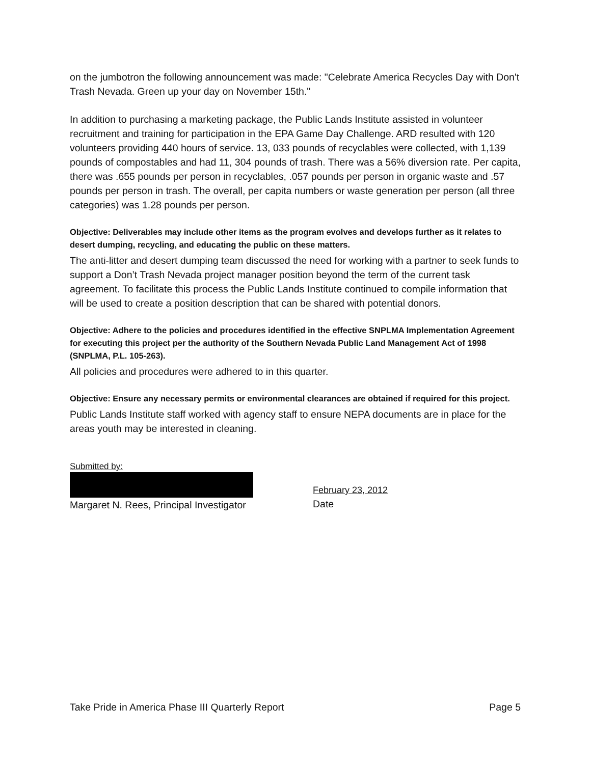on the jumbotron the following announcement was made: "Celebrate America Recycles Day with Don't Trash Nevada. Green up your day on November 15th."
In addition to purchasing a marketing package, the Public Lands Institute assisted in volunteer recruitment and training for participation in the EPA Game Day Challenge. ARD resulted with 120 volunteers providing 440 hours of service. 13, 033 pounds of recyclables were collected, with 1,139 pounds of compostables and had 11, 304 pounds of trash. There was a 56% diversion rate. Per capita, there was .655 pounds per person in recyclables, .057 pounds per person in organic waste and .57 pounds per person in trash. The overall, per capita numbers or waste generation per person (all three categories) was 1.28 pounds per person.
Objective: Deliverables may include other items as the program evolves and develops further as it relates to desert dumping, recycling, and educating the public on these matters.
The anti-litter and desert dumping team discussed the need for working with a partner to seek funds to support a Don’t Trash Nevada project manager position beyond the term of the current task agreement. To facilitate this process the Public Lands Institute continued to compile information that will be used to create a position description that can be shared with potential donors.
Objective: Adhere to the policies and procedures identified in the effective SNPLMA Implementation Agreement for executing this project per the authority of the Southern Nevada Public Land Management Act of 1998 (SNPLMA, P.L. 105-263).
All policies and procedures were adhered to in this quarter.
Objective: Ensure any necessary permits or environmental clearances are obtained if required for this project.
Public Lands Institute staff worked with agency staff to ensure NEPA documents are in place for the areas youth may be interested in cleaning.
Submitted by:
Margaret N. Rees, Principal Investigator
February 23, 2012
Date
Take Pride in America Phase III Quarterly Report Page 5